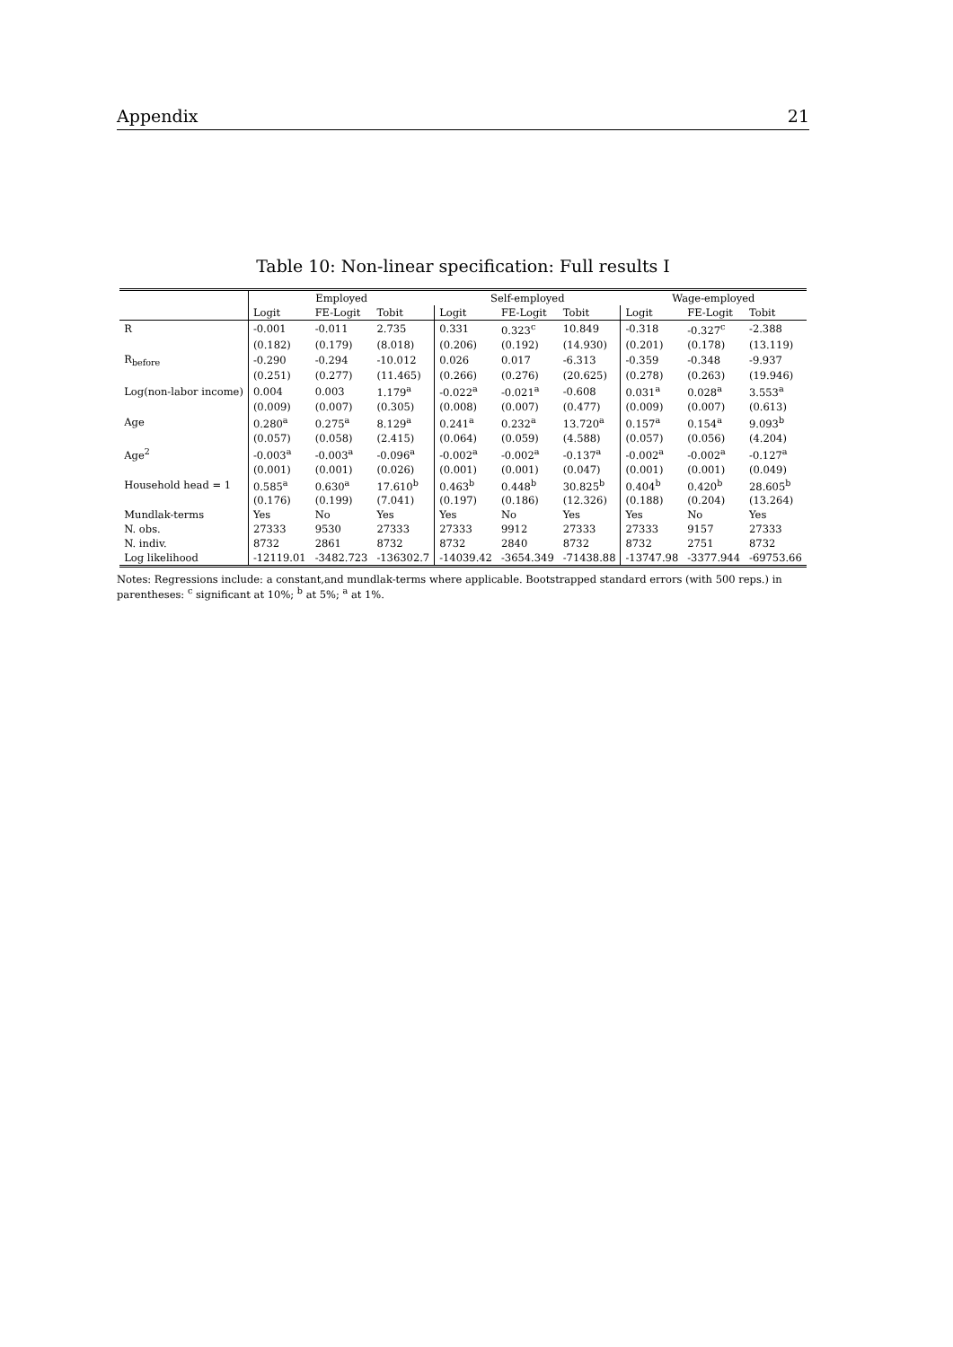Appendix 21
Table 10: Non-linear specification: Full results I
| | Employed | | | Self-employed | | | Wage-employed | | |
| --- | --- | --- | --- | --- | --- | --- | --- | --- | --- |
| | Logit | FE-Logit | Tobit | Logit | FE-Logit | Tobit | Logit | FE-Logit | Tobit |
| R | -0.001 | -0.011 | 2.735 | 0.331 | 0.323<sup>c</sup> | 10.849 | -0.318 | -0.327<sup>c</sup> | -2.388 |
| | (0.182) | (0.179) | (8.018) | (0.206) | (0.192) | (14.930) | (0.201) | (0.178) | (13.119) |
| R<sub>before</sub> | -0.290 | -0.294 | -10.012 | 0.026 | 0.017 | -6.313 | -0.359 | -0.348 | -9.937 |
| | (0.251) | (0.277) | (11.465) | (0.266) | (0.276) | (20.625) | (0.278) | (0.263) | (19.946) |
| Log(non-labor income) | 0.004 | 0.003 | 1.179<sup>a</sup> | -0.022<sup>a</sup> | -0.021<sup>a</sup> | -0.608 | 0.031<sup>a</sup> | 0.028<sup>a</sup> | 3.553<sup>a</sup> |
| | (0.009) | (0.007) | (0.305) | (0.008) | (0.007) | (0.477) | (0.009) | (0.007) | (0.613) |
| Age | 0.280<sup>a</sup> | 0.275<sup>a</sup> | 8.129<sup>a</sup> | 0.241<sup>a</sup> | 0.232<sup>a</sup> | 13.720<sup>a</sup> | 0.157<sup>a</sup> | 0.154<sup>a</sup> | 9.093<sup>b</sup> |
| | (0.057) | (0.058) | (2.415) | (0.064) | (0.059) | (4.588) | (0.057) | (0.056) | (4.204) |
| Age<sup>2</sup> | -0.003<sup>a</sup> | -0.003<sup>a</sup> | -0.096<sup>a</sup> | -0.002<sup>a</sup> | -0.002<sup>a</sup> | -0.137<sup>a</sup> | -0.002<sup>a</sup> | -0.002<sup>a</sup> | -0.127<sup>a</sup> |
| | (0.001) | (0.001) | (0.026) | (0.001) | (0.001) | (0.047) | (0.001) | (0.001) | (0.049) |
| Household head = 1 | 0.585<sup>a</sup> | 0.630<sup>a</sup> | 17.610<sup>b</sup> | 0.463<sup>b</sup> | 0.448<sup>b</sup> | 30.825<sup>b</sup> | 0.404<sup>b</sup> | 0.420<sup>b</sup> | 28.605<sup>b</sup> |
| | (0.176) | (0.199) | (7.041) | (0.197) | (0.186) | (12.326) | (0.188) | (0.204) | (13.264) |
| Mundlak-terms | Yes | No | Yes | Yes | No | Yes | Yes | No | Yes |
| N. obs. | 27333 | 9530 | 27333 | 27333 | 9912 | 27333 | 27333 | 9157 | 27333 |
| N. indiv. | 8732 | 2861 | 8732 | 8732 | 2840 | 8732 | 8732 | 2751 | 8732 |
| Log likelihood | -12119.01 | -3482.723 | -136302.7 | -14039.42 | -3654.349 | -71438.88 | -13747.98 | -3377.944 | -69753.66 |
Notes: Regressions include: a constant,and mundlak-terms where applicable. Bootstrapped standard errors (with 500 reps.) in parentheses: <sup>c</sup> significant at 10%; <sup>b</sup> at 5%; <sup>a</sup> at 1%.